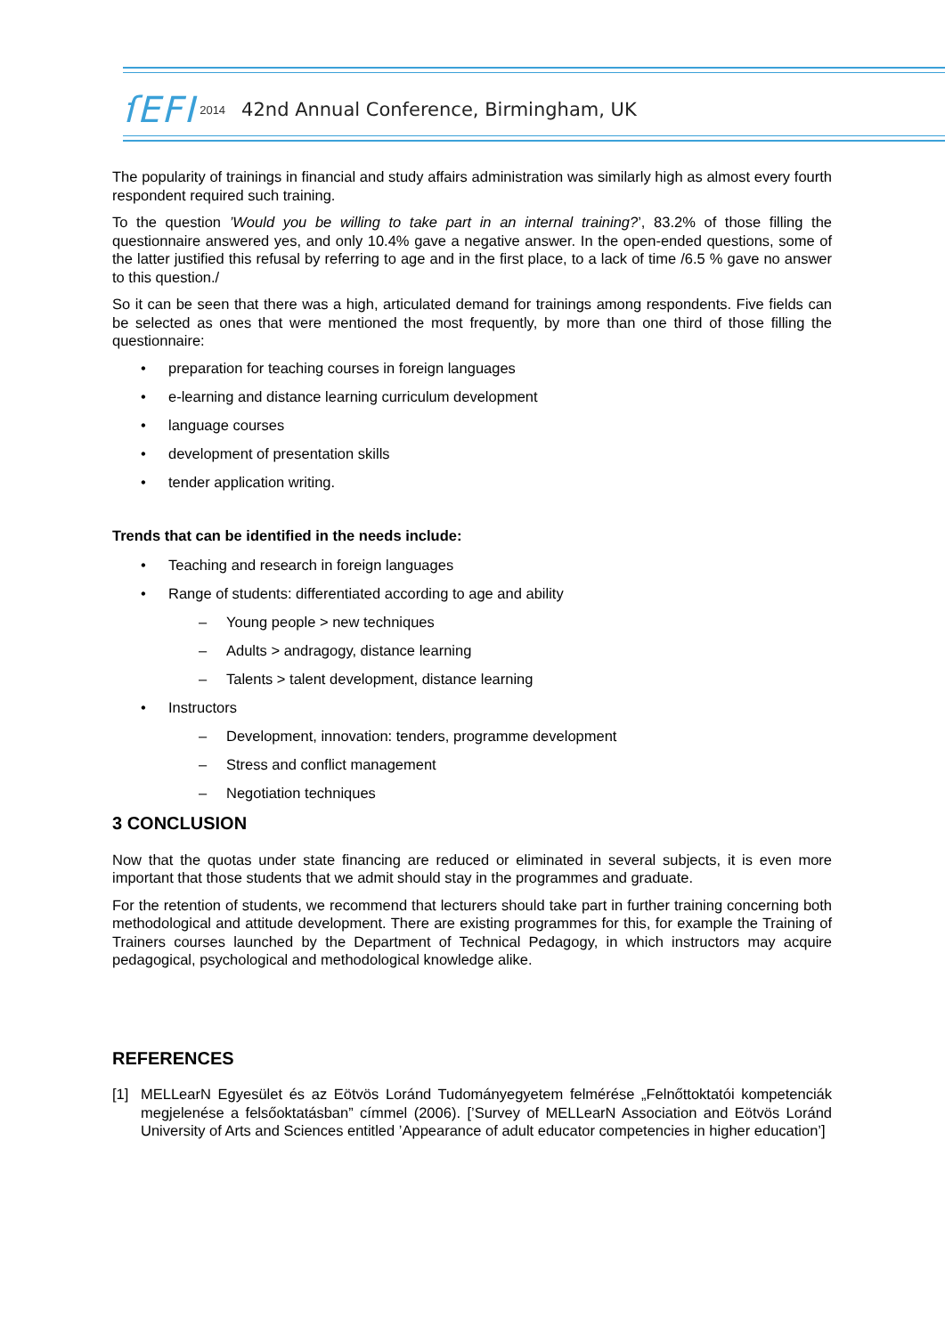ſEFI 2014 42nd Annual Conference, Birmingham, UK
The popularity of trainings in financial and study affairs administration was similarly high as almost every fourth respondent required such training.
To the question ’Would you be willing to take part in an internal training?’, 83.2% of those filling the questionnaire answered yes, and only 10.4% gave a negative answer. In the open-ended questions, some of the latter justified this refusal by referring to age and in the first place, to a lack of time /6.5 % gave no answer to this question./
So it can be seen that there was a high, articulated demand for trainings among respondents. Five fields can be selected as ones that were mentioned the most frequently, by more than one third of those filling the questionnaire:
• preparation for teaching courses in foreign languages
• e-learning and distance learning curriculum development
• language courses
• development of presentation skills
• tender application writing.
Trends that can be identified in the needs include:
• Teaching and research in foreign languages
• Range of students: differentiated according to age and ability
– Young people > new techniques
– Adults > andragogy, distance learning
– Talents > talent development, distance learning
• Instructors
– Development, innovation: tenders, programme development
– Stress and conflict management
– Negotiation techniques
3 CONCLUSION
Now that the quotas under state financing are reduced or eliminated in several subjects, it is even more important that those students that we admit should stay in the programmes and graduate.
For the retention of students, we recommend that lecturers should take part in further training concerning both methodological and attitude development. There are existing programmes for this, for example the Training of Trainers courses launched by the Department of Technical Pedagogy, in which instructors may acquire pedagogical, psychological and methodological knowledge alike.
REFERENCES
[1] MELLearN Egyesület és az Eötvös Loránd Tudományegyetem felmérése „Felnőttoktatói kompetenciák megjelenése a felsőoktatásban” címmel (2006). [’Survey of MELLearN Association and Eötvös Loránd University of Arts and Sciences entitled ’Appearance of adult educator competencies in higher education’]